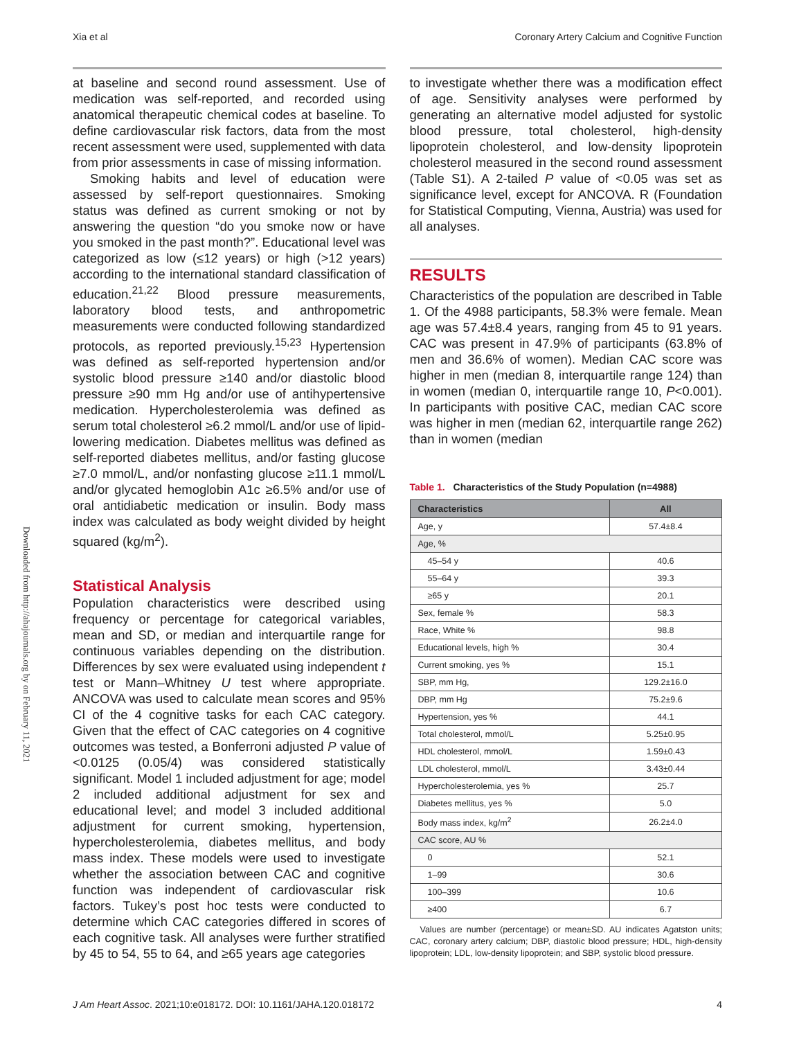Xia et al Coronary Artery Calcium and Cognitive Function
Downloaded from http://ahajournals.org by on February 11, 2021
at baseline and second round assessment. Use of medication was self-reported, and recorded using anatomical therapeutic chemical codes at baseline. To define cardiovascular risk factors, data from the most recent assessment were used, supplemented with data from prior assessments in case of missing information.
Smoking habits and level of education were assessed by self-report questionnaires. Smoking status was defined as current smoking or not by answering the question “do you smoke now or have you smoked in the past month?”. Educational level was categorized as low (≤12 years) or high (>12 years) according to the international standard classification of education.<sup>21,22</sup> Blood pressure measurements, laboratory blood tests, and anthropometric measurements were conducted following standardized protocols, as reported previously.<sup>15,23</sup> Hypertension was defined as self-reported hypertension and/or systolic blood pressure ≥140 and/or diastolic blood pressure ≥90 mm Hg and/or use of antihypertensive medication. Hypercholesterolemia was defined as serum total cholesterol ≥6.2 mmol/L and/or use of lipid-lowering medication. Diabetes mellitus was defined as self-reported diabetes mellitus, and/or fasting glucose ≥7.0 mmol/L, and/or nonfasting glucose ≥11.1 mmol/L and/or glycated hemoglobin A1c ≥6.5% and/or use of oral antidiabetic medication or insulin. Body mass index was calculated as body weight divided by height squared (kg/m<sup>2</sup>).
Statistical Analysis
Population characteristics were described using frequency or percentage for categorical variables, mean and SD, or median and interquartile range for continuous variables depending on the distribution. Differences by sex were evaluated using independent t test or Mann–Whitney U test where appropriate. ANCOVA was used to calculate mean scores and 95% CI of the 4 cognitive tasks for each CAC category. Given that the effect of CAC categories on 4 cognitive outcomes was tested, a Bonferroni adjusted P value of <0.0125 (0.05/4) was considered statistically significant. Model 1 included adjustment for age; model 2 included additional adjustment for sex and educational level; and model 3 included additional adjustment for current smoking, hypertension, hypercholesterolemia, diabetes mellitus, and body mass index. These models were used to investigate whether the association between CAC and cognitive function was independent of cardiovascular risk factors. Tukey’s post hoc tests were conducted to determine which CAC categories differed in scores of each cognitive task. All analyses were further stratified by 45 to 54, 55 to 64, and ≥65 years age categories
to investigate whether there was a modification effect of age. Sensitivity analyses were performed by generating an alternative model adjusted for systolic blood pressure, total cholesterol, high-density lipoprotein cholesterol, and low-density lipoprotein cholesterol measured in the second round assessment (Table S1). A 2-tailed P value of <0.05 was set as significance level, except for ANCOVA. R (Foundation for Statistical Computing, Vienna, Austria) was used for all analyses.
RESULTS
Characteristics of the population are described in Table 1. Of the 4988 participants, 58.3% were female. Mean age was 57.4±8.4 years, ranging from 45 to 91 years. CAC was present in 47.9% of participants (63.8% of men and 36.6% of women). Median CAC score was higher in men (median 8, interquartile range 124) than in women (median 0, interquartile range 10, P<0.001). In participants with positive CAC, median CAC score was higher in men (median 62, interquartile range 262) than in women (median
Table 1. Characteristics of the Study Population (n=4988)
| Characteristics | All |
| --- | --- |
| Age, y | 57.4±8.4 |
| Age, % | |
| 45–54 y | 40.6 |
| 55–64 y | 39.3 |
| ≥65 y | 20.1 |
| Sex, female % | 58.3 |
| Race, White % | 98.8 |
| Educational levels, high % | 30.4 |
| Current smoking, yes % | 15.1 |
| SBP, mm Hg, | 129.2±16.0 |
| DBP, mm Hg | 75.2±9.6 |
| Hypertension, yes % | 44.1 |
| Total cholesterol, mmol/L | 5.25±0.95 |
| HDL cholesterol, mmol/L | 1.59±0.43 |
| LDL cholesterol, mmol/L | 3.43±0.44 |
| Hypercholesterolemia, yes % | 25.7 |
| Diabetes mellitus, yes % | 5.0 |
| Body mass index, kg/m<sup>2</sup> | 26.2±4.0 |
| CAC score, AU % | |
| 0 | 52.1 |
| 1–99 | 30.6 |
| 100–399 | 10.6 |
| ≥400 | 6.7 |
Values are number (percentage) or mean±SD. AU indicates Agatston units; CAC, coronary artery calcium; DBP, diastolic blood pressure; HDL, high-density lipoprotein; LDL, low-density lipoprotein; and SBP, systolic blood pressure.
J Am Heart Assoc. 2021;10:e018172. DOI: 10.1161/JAHA.120.018172 4